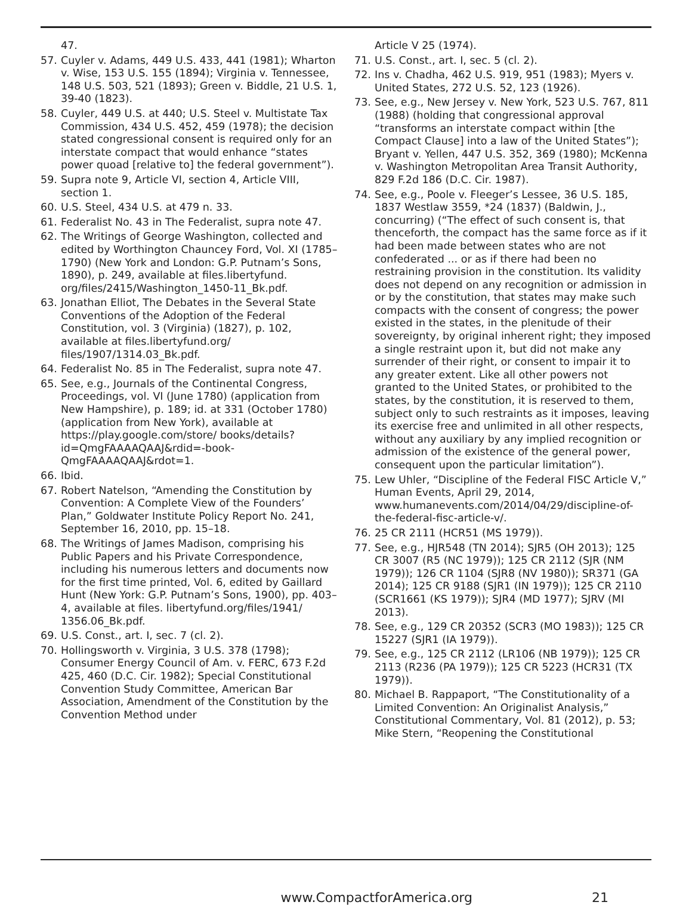47.
57. Cuyler v. Adams, 449 U.S. 433, 441 (1981); Wharton v. Wise, 153 U.S. 155 (1894); Virginia v. Tennessee, 148 U.S. 503, 521 (1893); Green v. Biddle, 21 U.S. 1, 39-40 (1823).
58. Cuyler, 449 U.S. at 440; U.S. Steel v. Multistate Tax Commission, 434 U.S. 452, 459 (1978); the decision stated congressional consent is required only for an interstate compact that would enhance “states power quoad [relative to] the federal government”).
59. Supra note 9, Article VI, section 4, Article VIII, section 1.
60. U.S. Steel, 434 U.S. at 479 n. 33.
61. Federalist No. 43 in The Federalist, supra note 47.
62. The Writings of George Washington, collected and edited by Worthington Chauncey Ford, Vol. XI (1785–1790) (New York and London: G.P. Putnam’s Sons, 1890), p. 249, available at files.libertyfund. org/files/2415/Washington_1450-11_Bk.pdf.
63. Jonathan Elliot, The Debates in the Several State Conventions of the Adoption of the Federal Constitution, vol. 3 (Virginia) (1827), p. 102, available at files.libertyfund.org/ files/1907/1314.03_Bk.pdf.
64. Federalist No. 85 in The Federalist, supra note 47.
65. See, e.g., Journals of the Continental Congress, Proceedings, vol. VI (June 1780) (application from New Hampshire), p. 189; id. at 331 (October 1780) (application from New York), available at https://play.google.com/store/ books/details?id=QmgFAAAAQAAJ&rdid=-book-QmgFAAAAQAAJ&rdot=1.
66. Ibid.
67. Robert Natelson, “Amending the Constitution by Convention: A Complete View of the Founders’ Plan,” Goldwater Institute Policy Report No. 241, September 16, 2010, pp. 15–18.
68. The Writings of James Madison, comprising his Public Papers and his Private Correspondence, including his numerous letters and documents now for the first time printed, Vol. 6, edited by Gaillard Hunt (New York: G.P. Putnam’s Sons, 1900), pp. 403–4, available at files. libertyfund.org/files/1941/ 1356.06_Bk.pdf.
69. U.S. Const., art. I, sec. 7 (cl. 2).
70. Hollingsworth v. Virginia, 3 U.S. 378 (1798); Consumer Energy Council of Am. v. FERC, 673 F.2d 425, 460 (D.C. Cir. 1982); Special Constitutional Convention Study Committee, American Bar Association, Amendment of the Constitution by the Convention Method under
Article V 25 (1974).
71. U.S. Const., art. I, sec. 5 (cl. 2).
72. Ins v. Chadha, 462 U.S. 919, 951 (1983); Myers v. United States, 272 U.S. 52, 123 (1926).
73. See, e.g., New Jersey v. New York, 523 U.S. 767, 811 (1988) (holding that congressional approval “transforms an interstate compact within [the Compact Clause] into a law of the United States”); Bryant v. Yellen, 447 U.S. 352, 369 (1980); McKenna v. Washington Metropolitan Area Transit Authority, 829 F.2d 186 (D.C. Cir. 1987).
74. See, e.g., Poole v. Fleeger’s Lessee, 36 U.S. 185, 1837 Westlaw 3559, *24 (1837) (Baldwin, J., concurring) (“The effect of such consent is, that thenceforth, the compact has the same force as if it had been made between states who are not confederated ... or as if there had been no restraining provision in the constitution. Its validity does not depend on any recognition or admission in or by the constitution, that states may make such compacts with the consent of congress; the power existed in the states, in the plenitude of their sovereignty, by original inherent right; they imposed a single restraint upon it, but did not make any surrender of their right, or consent to impair it to any greater extent. Like all other powers not granted to the United States, or prohibited to the states, by the constitution, it is reserved to them, subject only to such restraints as it imposes, leaving its exercise free and unlimited in all other respects, without any auxiliary by any implied recognition or admission of the existence of the general power, consequent upon the particular limitation”).
75. Lew Uhler, “Discipline of the Federal FISC Article V,” Human Events, April 29, 2014, www.humanevents.com/2014/04/29/discipline-of-the-federal-fisc-article-v/.
76. 25 CR 2111 (HCR51 (MS 1979)).
77. See, e.g., HJR548 (TN 2014); SJR5 (OH 2013); 125 CR 3007 (R5 (NC 1979)); 125 CR 2112 (SJR (NM 1979)); 126 CR 1104 (SJR8 (NV 1980)); SR371 (GA 2014); 125 CR 9188 (SJR1 (IN 1979)); 125 CR 2110 (SCR1661 (KS 1979)); SJR4 (MD 1977); SJRV (MI 2013).
78. See, e.g., 129 CR 20352 (SCR3 (MO 1983)); 125 CR 15227 (SJR1 (IA 1979)).
79. See, e.g., 125 CR 2112 (LR106 (NB 1979)); 125 CR 2113 (R236 (PA 1979)); 125 CR 5223 (HCR31 (TX 1979)).
80. Michael B. Rappaport, “The Constitutionality of a Limited Convention: An Originalist Analysis,” Constitutional Commentary, Vol. 81 (2012), p. 53; Mike Stern, “Reopening the Constitutional
www.CompactforAmerica.org 21